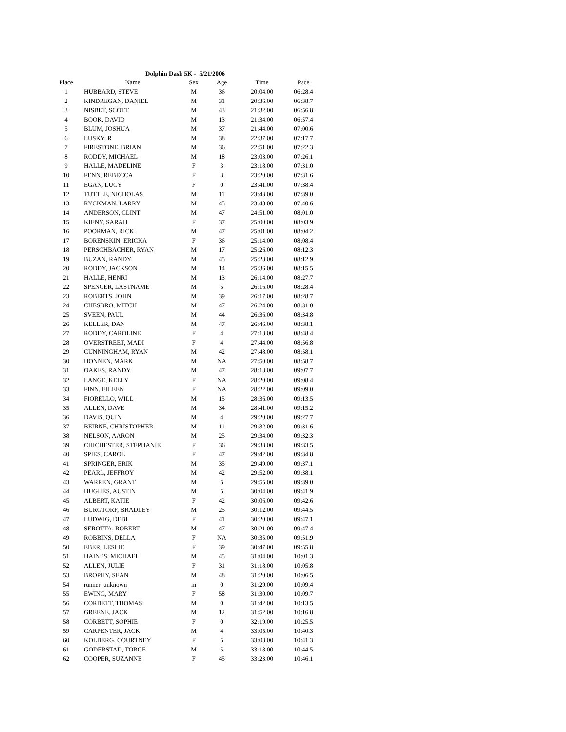Dolphin Dash 5K - 5/21/2006
| Place | Name | Sex | Age | Time | Pace |
| --- | --- | --- | --- | --- | --- |
| 1 | HUBBARD, STEVE | M | 36 | 20:04.00 | 06:28.4 |
| 2 | KINDREGAN, DANIEL | M | 31 | 20:36.00 | 06:38.7 |
| 3 | NISBET, SCOTT | M | 43 | 21:32.00 | 06:56.8 |
| 4 | BOOK, DAVID | M | 13 | 21:34.00 | 06:57.4 |
| 5 | BLUM, JOSHUA | M | 37 | 21:44.00 | 07:00.6 |
| 6 | LUSKY, R | M | 38 | 22:37.00 | 07:17.7 |
| 7 | FIRESTONE, BRIAN | M | 36 | 22:51.00 | 07:22.3 |
| 8 | RODDY, MICHAEL | M | 18 | 23:03.00 | 07:26.1 |
| 9 | HALLE, MADELINE | F | 3 | 23:18.00 | 07:31.0 |
| 10 | FENN, REBECCA | F | 3 | 23:20.00 | 07:31.6 |
| 11 | EGAN, LUCY | F | 0 | 23:41.00 | 07:38.4 |
| 12 | TUTTLE, NICHOLAS | M | 11 | 23:43.00 | 07:39.0 |
| 13 | RYCKMAN, LARRY | M | 45 | 23:48.00 | 07:40.6 |
| 14 | ANDERSON, CLINT | M | 47 | 24:51.00 | 08:01.0 |
| 15 | KIENY, SARAH | F | 37 | 25:00.00 | 08:03.9 |
| 16 | POORMAN, RICK | M | 47 | 25:01.00 | 08:04.2 |
| 17 | BORENSKIN, ERICKA | F | 36 | 25:14.00 | 08:08.4 |
| 18 | PERSCHBACHER, RYAN | M | 17 | 25:26.00 | 08:12.3 |
| 19 | BUZAN, RANDY | M | 45 | 25:28.00 | 08:12.9 |
| 20 | RODDY, JACKSON | M | 14 | 25:36.00 | 08:15.5 |
| 21 | HALLE, HENRI | M | 13 | 26:14.00 | 08:27.7 |
| 22 | SPENCER, LASTNAME | M | 5 | 26:16.00 | 08:28.4 |
| 23 | ROBERTS, JOHN | M | 39 | 26:17.00 | 08:28.7 |
| 24 | CHESBRO, MITCH | M | 47 | 26:24.00 | 08:31.0 |
| 25 | SVEEN, PAUL | M | 44 | 26:36.00 | 08:34.8 |
| 26 | KELLER, DAN | M | 47 | 26:46.00 | 08:38.1 |
| 27 | RODDY, CAROLINE | F | 4 | 27:18.00 | 08:48.4 |
| 28 | OVERSTREET, MADI | F | 4 | 27:44.00 | 08:56.8 |
| 29 | CUNNINGHAM, RYAN | M | 42 | 27:48.00 | 08:58.1 |
| 30 | HONNEN, MARK | M | NA | 27:50.00 | 08:58.7 |
| 31 | OAKES, RANDY | M | 47 | 28:18.00 | 09:07.7 |
| 32 | LANGE, KELLY | F | NA | 28:20.00 | 09:08.4 |
| 33 | FINN, EILEEN | F | NA | 28:22.00 | 09:09.0 |
| 34 | FIORELLO, WILL | M | 15 | 28:36.00 | 09:13.5 |
| 35 | ALLEN, DAVE | M | 34 | 28:41.00 | 09:15.2 |
| 36 | DAVIS, QUIN | M | 4 | 29:20.00 | 09:27.7 |
| 37 | BEIRNE, CHRISTOPHER | M | 11 | 29:32.00 | 09:31.6 |
| 38 | NELSON, AARON | M | 25 | 29:34.00 | 09:32.3 |
| 39 | CHICHESTER, STEPHANIE | F | 36 | 29:38.00 | 09:33.5 |
| 40 | SPIES, CAROL | F | 47 | 29:42.00 | 09:34.8 |
| 41 | SPRINGER, ERIK | M | 35 | 29:49.00 | 09:37.1 |
| 42 | PEARL, JEFFROY | M | 42 | 29:52.00 | 09:38.1 |
| 43 | WARREN, GRANT | M | 5 | 29:55.00 | 09:39.0 |
| 44 | HUGHES, AUSTIN | M | 5 | 30:04.00 | 09:41.9 |
| 45 | ALBERT, KATIE | F | 42 | 30:06.00 | 09:42.6 |
| 46 | BURGTORF, BRADLEY | M | 25 | 30:12.00 | 09:44.5 |
| 47 | LUDWIG, DEBI | F | 41 | 30:20.00 | 09:47.1 |
| 48 | SEROTTA, ROBERT | M | 47 | 30:21.00 | 09:47.4 |
| 49 | ROBBINS, DELLA | F | NA | 30:35.00 | 09:51.9 |
| 50 | EBER, LESLIE | F | 39 | 30:47.00 | 09:55.8 |
| 51 | HAINES, MICHAEL | M | 45 | 31:04.00 | 10:01.3 |
| 52 | ALLEN, JULIE | F | 31 | 31:18.00 | 10:05.8 |
| 53 | BROPHY, SEAN | M | 48 | 31:20.00 | 10:06.5 |
| 54 | runner, unknown | m | 0 | 31:29.00 | 10:09.4 |
| 55 | EWING, MARY | F | 58 | 31:30.00 | 10:09.7 |
| 56 | CORBETT, THOMAS | M | 0 | 31:42.00 | 10:13.5 |
| 57 | GREENE, JACK | M | 12 | 31:52.00 | 10:16.8 |
| 58 | CORBETT, SOPHIE | F | 0 | 32:19.00 | 10:25.5 |
| 59 | CARPENTER, JACK | M | 4 | 33:05.00 | 10:40.3 |
| 60 | KOLBERG, COURTNEY | F | 5 | 33:08.00 | 10:41.3 |
| 61 | GODERSTAD, TORGE | M | 5 | 33:18.00 | 10:44.5 |
| 62 | COOPER, SUZANNE | F | 45 | 33:23.00 | 10:46.1 |